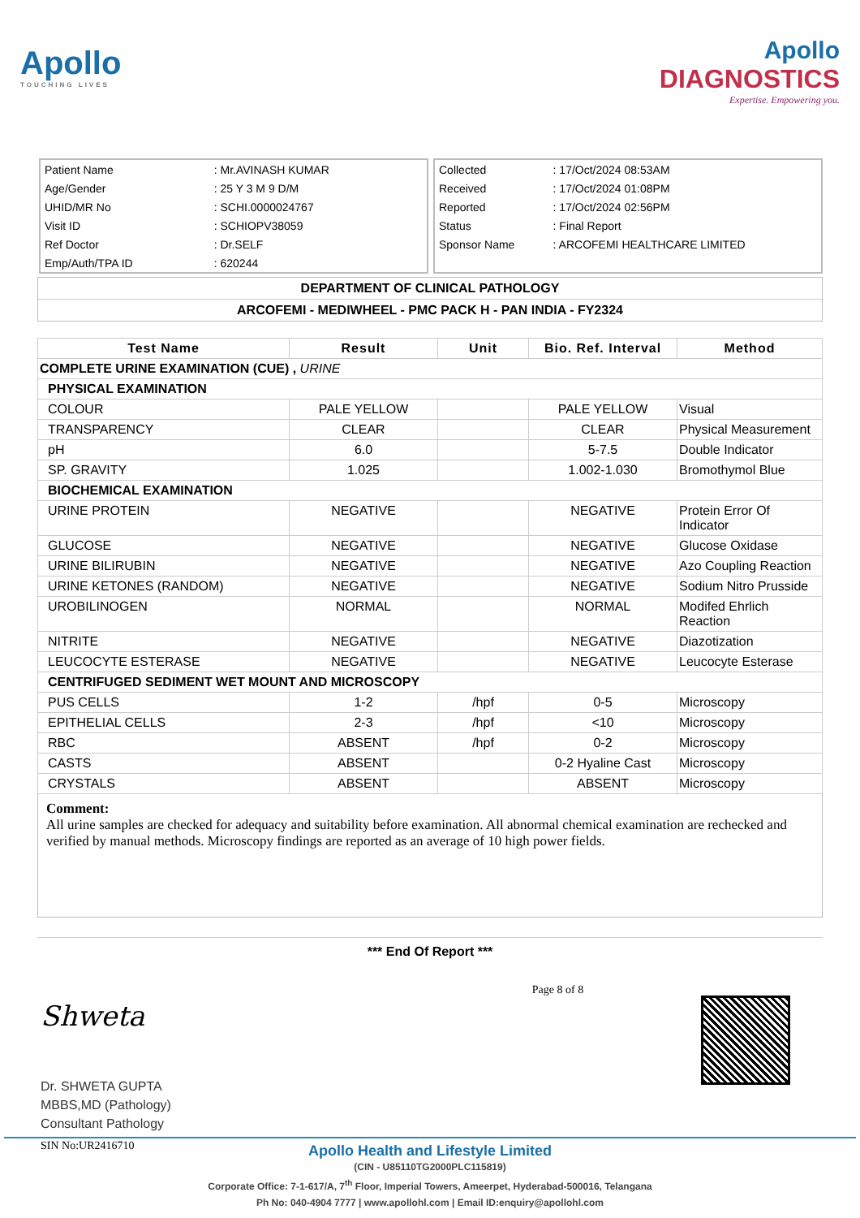Apollo
TOUCHING LIVES
Apollo
DIAGNOSTICS
Expertise. Empowering you.
| Patient Name | : Mr.AVINASH KUMAR |
| Age/Gender | : 25 Y 3 M 9 D/M |
| UHID/MR No | : SCHI.0000024767 |
| Visit ID | : SCHIOPV38059 |
| Ref Doctor | : Dr.SELF |
| Emp/Auth/TPA ID | : 620244 |
| Collected | : 17/Oct/2024 08:53AM |
| Received | : 17/Oct/2024 01:08PM |
| Reported | : 17/Oct/2024 02:56PM |
| Status | : Final Report |
| Sponsor Name | : ARCOFEMI HEALTHCARE LIMITED |
DEPARTMENT OF CLINICAL PATHOLOGY
ARCOFEMI - MEDIWHEEL - PMC PACK H - PAN INDIA - FY2324
| Test Name | Result | Unit | Bio. Ref. Interval | Method |
| --- | --- | --- | --- | --- |
| COMPLETE URINE EXAMINATION (CUE) , URINE | | | | |
| PHYSICAL EXAMINATION | | | | |
| COLOUR | PALE YELLOW | | PALE YELLOW | Visual |
| TRANSPARENCY | CLEAR | | CLEAR | Physical Measurement |
| pH | 6.0 | | 5-7.5 | Double Indicator |
| SP. GRAVITY | 1.025 | | 1.002-1.030 | Bromothymol Blue |
| BIOCHEMICAL EXAMINATION | | | | |
| URINE PROTEIN | NEGATIVE | | NEGATIVE | Protein Error Of Indicator |
| GLUCOSE | NEGATIVE | | NEGATIVE | Glucose Oxidase |
| URINE BILIRUBIN | NEGATIVE | | NEGATIVE | Azo Coupling Reaction |
| URINE KETONES (RANDOM) | NEGATIVE | | NEGATIVE | Sodium Nitro Prusside |
| UROBILINOGEN | NORMAL | | NORMAL | Modifed Ehrlich Reaction |
| NITRITE | NEGATIVE | | NEGATIVE | Diazotization |
| LEUCOCYTE ESTERASE | NEGATIVE | | NEGATIVE | Leucocyte Esterase |
| CENTRIFUGED SEDIMENT WET MOUNT AND MICROSCOPY | | | | |
| PUS CELLS | 1-2 | /hpf | 0-5 | Microscopy |
| EPITHELIAL CELLS | 2-3 | /hpf | <10 | Microscopy |
| RBC | ABSENT | /hpf | 0-2 | Microscopy |
| CASTS | ABSENT | | 0-2 Hyaline Cast | Microscopy |
| CRYSTALS | ABSENT | | ABSENT | Microscopy |
Comment:
All urine samples are checked for adequacy and suitability before examination. All abnormal chemical examination are rechecked and verified by manual methods. Microscopy findings are reported as an average of 10 high power fields.
*** End Of Report ***
Shweta
Dr. SHWETA GUPTA
MBBS,MD (Pathology)
Consultant Pathology
SIN No:UR2416710
Page 8 of 8
Apollo Health and Lifestyle Limited
(CIN - U85110TG2000PLC115819)
Corporate Office: 7-1-617/A, 7<sup>th</sup> Floor, Imperial Towers, Ameerpet, Hyderabad-500016, Telangana
Ph No: 040-4904 7777 | www.apollohl.com | Email ID:enquiry@apollohl.com